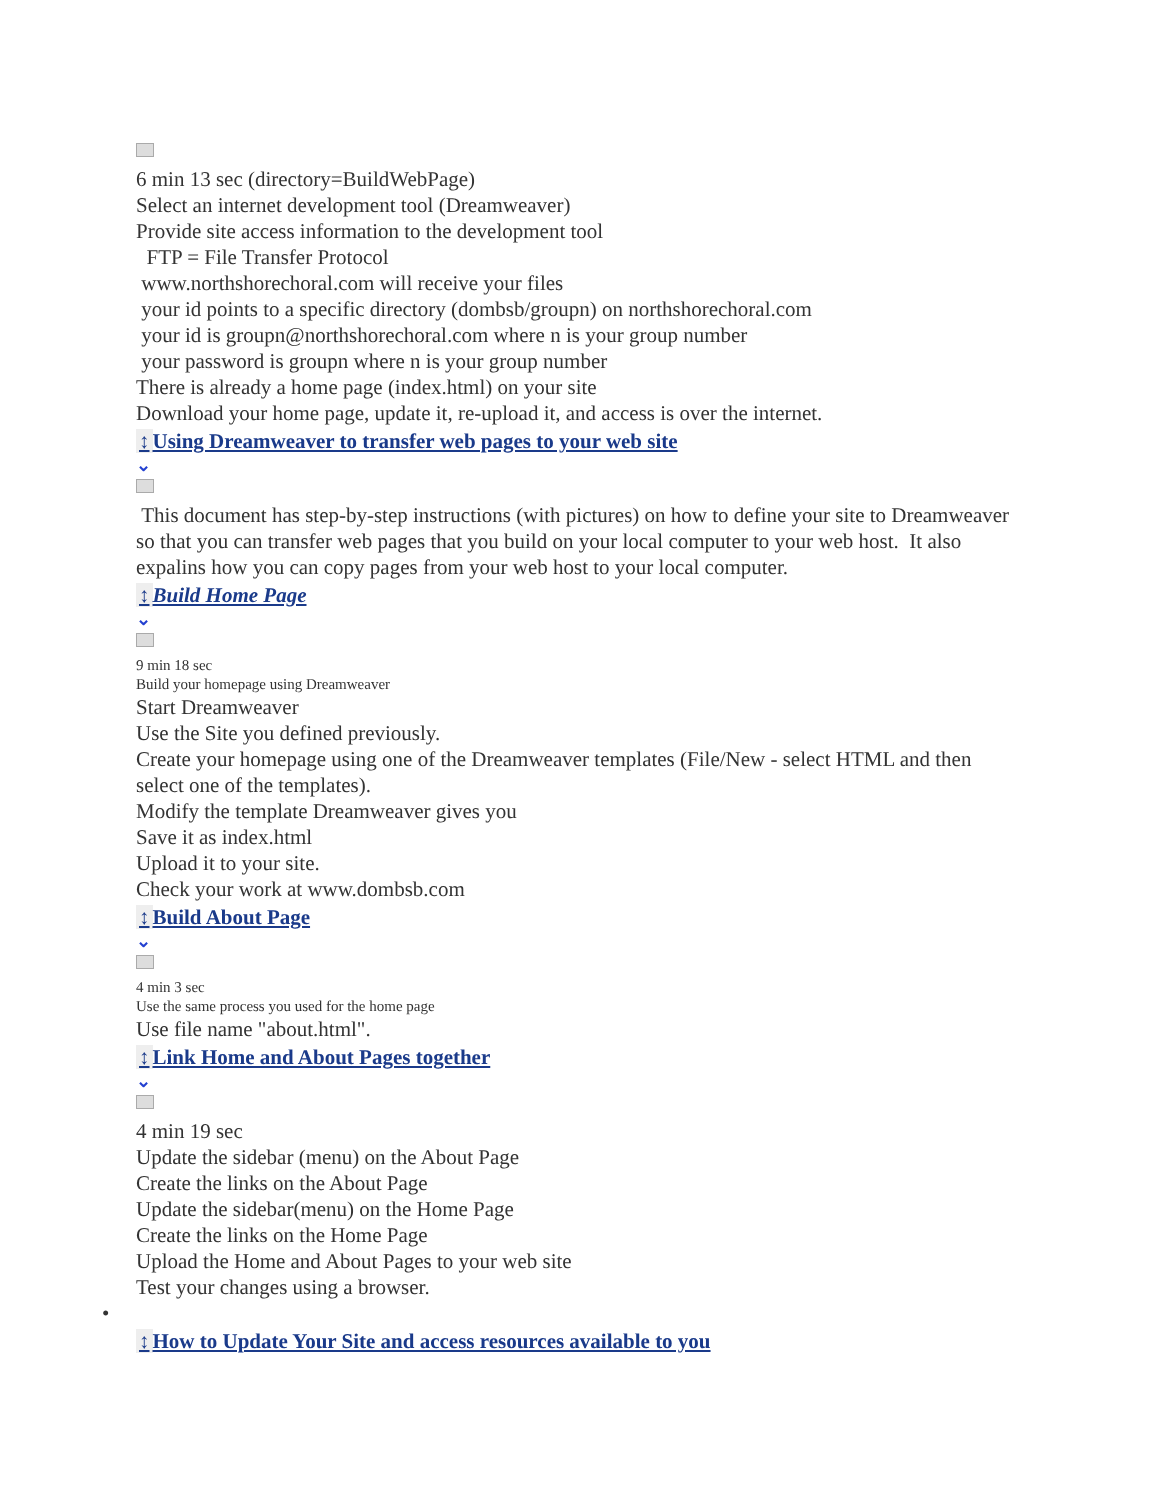6 min 13 sec (directory=BuildWebPage)
Select an internet development tool (Dreamweaver)
Provide site access information to the development tool
FTP = File Transfer Protocol
www.northshorechoral.com will receive your files
your id points to a specific directory (dombsb/groupn) on northshorechoral.com
your id is groupn@northshorechoral.com where n is your group number
your password is groupn where n is your group number
There is already a home page (index.html) on your site
Download your home page, update it, re-upload it, and access is over the internet.
↕ Using Dreamweaver to transfer web pages to your web site
⌄
This document has step-by-step instructions (with pictures) on how to define your site to Dreamweaver so that you can transfer web pages that you build on your local computer to your web host. It also expalins how you can copy pages from your web host to your local computer.
↕ Build Home Page
⌄
9 min 18 sec
Build your homepage using Dreamweaver
Start Dreamweaver
Use the Site you defined previously.
Create your homepage using one of the Dreamweaver templates (File/New - select HTML and then select one of the templates).
Modify the template Dreamweaver gives you
Save it as index.html
Upload it to your site.
Check your work at www.dombsb.com
↕ Build About Page
⌄
4 min 3 sec
Use the same process you used for the home page
Use file name "about.html".
↕ Link Home and About Pages together
⌄
4 min 19 sec
Update the sidebar (menu) on the About Page
Create the links on the About Page
Update the sidebar(menu) on the Home Page
Create the links on the Home Page
Upload the Home and About Pages to your web site
Test your changes using a browser.
•
↕ How to Update Your Site and access resources available to you